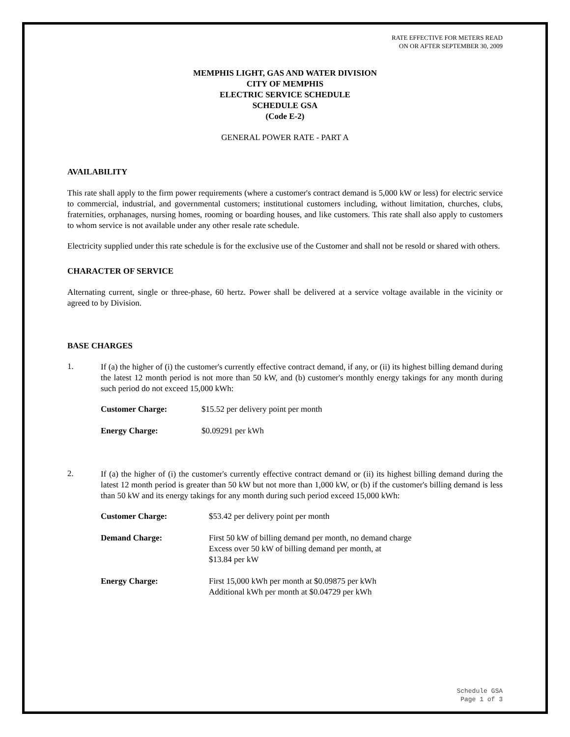RATE EFFECTIVE FOR METERS READ
ON OR AFTER SEPTEMBER 30, 2009
MEMPHIS LIGHT, GAS AND WATER DIVISION
CITY OF MEMPHIS
ELECTRIC SERVICE SCHEDULE
SCHEDULE GSA
(Code E-2)
GENERAL POWER RATE - PART A
AVAILABILITY
This rate shall apply to the firm power requirements (where a customer's contract demand is 5,000 kW or less) for electric service to commercial, industrial, and governmental customers; institutional customers including, without limitation, churches, clubs, fraternities, orphanages, nursing homes, rooming or boarding houses, and like customers. This rate shall also apply to customers to whom service is not available under any other resale rate schedule.
Electricity supplied under this rate schedule is for the exclusive use of the Customer and shall not be resold or shared with others.
CHARACTER OF SERVICE
Alternating current, single or three-phase, 60 hertz. Power shall be delivered at a service voltage available in the vicinity or agreed to by Division.
BASE CHARGES
1.
If (a) the higher of (i) the customer's currently effective contract demand, if any, or (ii) its highest billing demand during the latest 12 month period is not more than 50 kW, and (b) customer's monthly energy takings for any month during such period do not exceed 15,000 kWh:
Customer Charge: $15.52 per delivery point per month
Energy Charge: $0.09291 per kWh
2.
If (a) the higher of (i) the customer's currently effective contract demand or (ii) its highest billing demand during the latest 12 month period is greater than 50 kW but not more than 1,000 kW, or (b) if the customer's billing demand is less than 50 kW and its energy takings for any month during such period exceed 15,000 kWh:
Customer Charge: $53.42 per delivery point per month
Demand Charge: First 50 kW of billing demand per month, no demand charge
Excess over 50 kW of billing demand per month, at
$13.84 per kW
Energy Charge: First 15,000 kWh per month at $0.09875 per kWh
Additional kWh per month at $0.04729 per kWh
Schedule GSA
Page 1 of 3